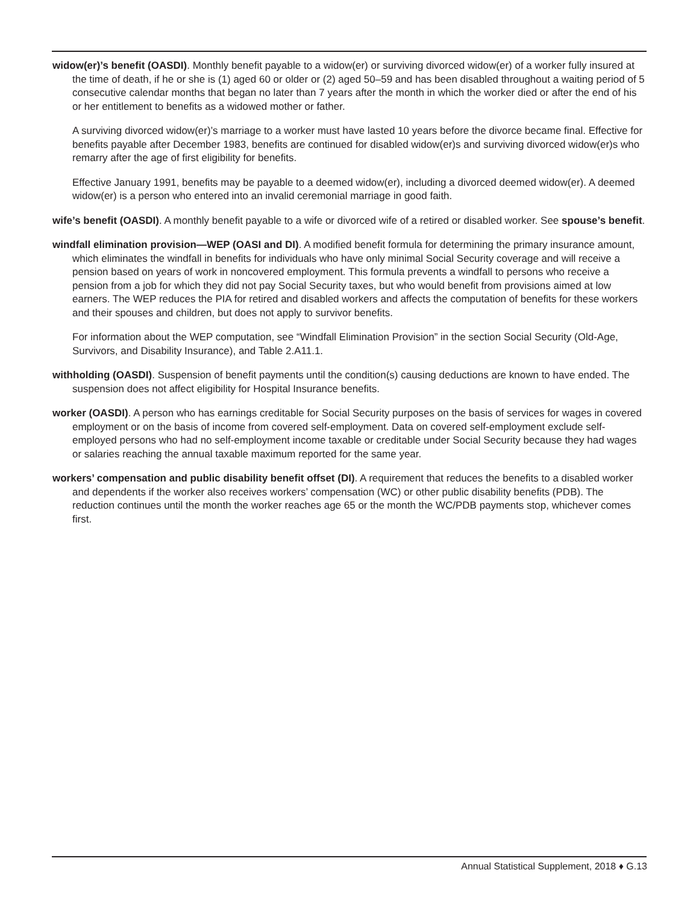widow(er)’s benefit (OASDI). Monthly benefit payable to a widow(er) or surviving divorced widow(er) of a worker fully insured at the time of death, if he or she is (1) aged 60 or older or (2) aged 50–59 and has been disabled throughout a waiting period of 5 consecutive calendar months that began no later than 7 years after the month in which the worker died or after the end of his or her entitlement to benefits as a widowed mother or father.
A surviving divorced widow(er)’s marriage to a worker must have lasted 10 years before the divorce became final. Effective for benefits payable after December 1983, benefits are continued for disabled widow(er)s and surviving divorced widow(er)s who remarry after the age of first eligibility for benefits.
Effective January 1991, benefits may be payable to a deemed widow(er), including a divorced deemed widow(er). A deemed widow(er) is a person who entered into an invalid ceremonial marriage in good faith.
wife’s benefit (OASDI). A monthly benefit payable to a wife or divorced wife of a retired or disabled worker. See spouse’s benefit.
windfall elimination provision—WEP (OASI and DI). A modified benefit formula for determining the primary insurance amount, which eliminates the windfall in benefits for individuals who have only minimal Social Security coverage and will receive a pension based on years of work in noncovered employment. This formula prevents a windfall to persons who receive a pension from a job for which they did not pay Social Security taxes, but who would benefit from provisions aimed at low earners. The WEP reduces the PIA for retired and disabled workers and affects the computation of benefits for these workers and their spouses and children, but does not apply to survivor benefits.
For information about the WEP computation, see “Windfall Elimination Provision” in the section Social Security (Old-Age, Survivors, and Disability Insurance), and Table 2.A11.1.
withholding (OASDI). Suspension of benefit payments until the condition(s) causing deductions are known to have ended. The suspension does not affect eligibility for Hospital Insurance benefits.
worker (OASDI). A person who has earnings creditable for Social Security purposes on the basis of services for wages in covered employment or on the basis of income from covered self-employment. Data on covered self-employment exclude self-employed persons who had no self-employment income taxable or creditable under Social Security because they had wages or salaries reaching the annual taxable maximum reported for the same year.
workers’ compensation and public disability benefit offset (DI). A requirement that reduces the benefits to a disabled worker and dependents if the worker also receives workers’ compensation (WC) or other public disability benefits (PDB). The reduction continues until the month the worker reaches age 65 or the month the WC/PDB payments stop, whichever comes first.
Annual Statistical Supplement, 2018 ♦ G.13